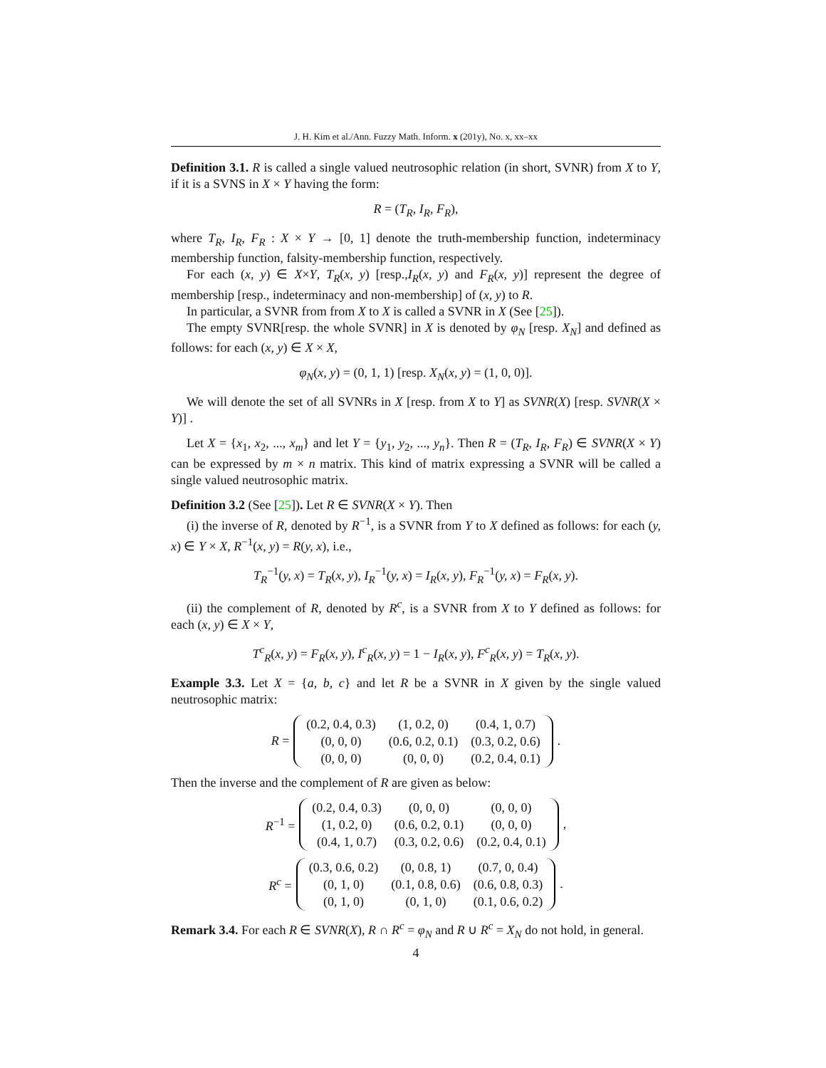J. H. Kim et al./Ann. Fuzzy Math. Inform. x (201y), No. x, xx–xx
Definition 3.1. R is called a single valued neutrosophic relation (in short, SVNR) from X to Y, if it is a SVNS in X × Y having the form:
R = (T<sub>R</sub>, I<sub>R</sub>, F<sub>R</sub>),
where T<sub>R</sub>, I<sub>R</sub>, F<sub>R</sub> : X × Y → [0, 1] denote the truth-membership function, indeterminacy membership function, falsity-membership function, respectively.
For each (x, y) ∈ X×Y, T<sub>R</sub>(x, y) [resp.,I<sub>R</sub>(x, y) and F<sub>R</sub>(x, y)] represent the degree of membership [resp., indeterminacy and non-membership] of (x, y) to R.
In particular, a SVNR from from X to X is called a SVNR in X (See [25]).
The empty SVNR[resp. the whole SVNR] in X is denoted by φ<sub>N</sub> [resp. X<sub>N</sub>] and defined as follows: for each (x, y) ∈ X × X,
φ<sub>N</sub>(x, y) = (0, 1, 1) [resp. X<sub>N</sub>(x, y) = (1, 0, 0)].
We will denote the set of all SVNRs in X [resp. from X to Y] as SVNR(X) [resp. SVNR(X × Y)] .
Let X = {x<sub>1</sub>, x<sub>2</sub>, ..., x<sub>m</sub>} and let Y = {y<sub>1</sub>, y<sub>2</sub>, ..., y<sub>n</sub>}. Then R = (T<sub>R</sub>, I<sub>R</sub>, F<sub>R</sub>) ∈ SVNR(X × Y) can be expressed by m × n matrix. This kind of matrix expressing a SVNR will be called a single valued neutrosophic matrix.
Definition 3.2 (See [25]). Let R ∈ SVNR(X × Y). Then
(i) the inverse of R, denoted by R<sup>−1</sup>, is a SVNR from Y to X defined as follows: for each (y, x) ∈ Y × X, R<sup>−1</sup>(x, y) = R(y, x), i.e.,
T<sub>R</sub><sup>−1</sup>(y, x) = T<sub>R</sub>(x, y), I<sub>R</sub><sup>−1</sup>(y, x) = I<sub>R</sub>(x, y), F<sub>R</sub><sup>−1</sup>(y, x) = F<sub>R</sub>(x, y).
(ii) the complement of R, denoted by R<sup>c</sup>, is a SVNR from X to Y defined as follows: for each (x, y) ∈ X × Y,
T<sup>c</sup><sub>R</sub>(x, y) = F<sub>R</sub>(x, y), I<sup>c</sup><sub>R</sub>(x, y) = 1 − I<sub>R</sub>(x, y), F<sup>c</sup><sub>R</sub>(x, y) = T<sub>R</sub>(x, y).
Example 3.3. Let X = {a, b, c} and let R be a SVNR in X given by the single valued neutrosophic matrix:
R =
| (0.2, 0.4, 0.3) | (1, 0.2, 0) | (0.4, 1, 0.7) |
| (0, 0, 0) | (0.6, 0.2, 0.1) | (0.3, 0.2, 0.6) |
| (0, 0, 0) | (0, 0, 0) | (0.2, 0.4, 0.1) |
.
Then the inverse and the complement of R are given as below:
R<sup>−1</sup> =
| (0.2, 0.4, 0.3) | (0, 0, 0) | (0, 0, 0) |
| (1, 0.2, 0) | (0.6, 0.2, 0.1) | (0, 0, 0) |
| (0.4, 1, 0.7) | (0.3, 0.2, 0.6) | (0.2, 0.4, 0.1) |
,
R<sup>c</sup> =
| (0.3, 0.6, 0.2) | (0, 0.8, 1) | (0.7, 0, 0.4) |
| (0, 1, 0) | (0.1, 0.8, 0.6) | (0.6, 0.8, 0.3) |
| (0, 1, 0) | (0, 1, 0) | (0.1, 0.6, 0.2) |
.
Remark 3.4. For each R ∈ SVNR(X), R ∩ R<sup>c</sup> = φ<sub>N</sub> and R ∪ R<sup>c</sup> = X<sub>N</sub> do not hold, in general.
4